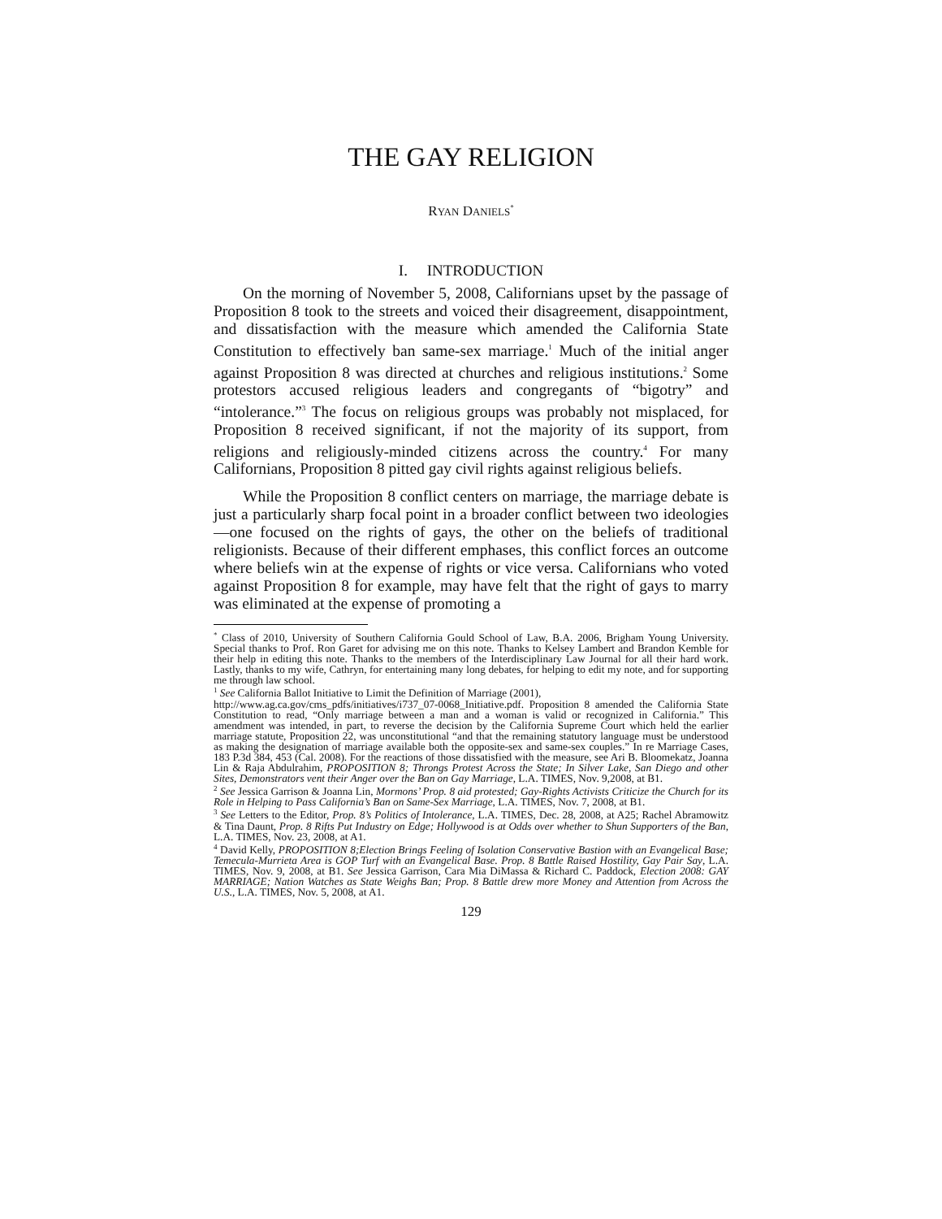THE GAY RELIGION
RYAN DANIELS<sup>*</sup>
I. INTRODUCTION
On the morning of November 5, 2008, Californians upset by the passage of Proposition 8 took to the streets and voiced their disagreement, disappointment, and dissatisfaction with the measure which amended the California State Constitution to effectively ban same-sex marriage.<sup>1</sup> Much of the initial anger against Proposition 8 was directed at churches and religious institutions.<sup>2</sup> Some protestors accused religious leaders and congregants of “bigotry” and “intolerance.”<sup>3</sup> The focus on religious groups was probably not misplaced, for Proposition 8 received significant, if not the majority of its support, from religions and religiously-minded citizens across the country.<sup>4</sup> For many Californians, Proposition 8 pitted gay civil rights against religious beliefs.
While the Proposition 8 conflict centers on marriage, the marriage debate is just a particularly sharp focal point in a broader conflict between two ideologies—one focused on the rights of gays, the other on the beliefs of traditional religionists. Because of their different emphases, this conflict forces an outcome where beliefs win at the expense of rights or vice versa. Californians who voted against Proposition 8 for example, may have felt that the right of gays to marry was eliminated at the expense of promoting a
<sup>*</sup> Class of 2010, University of Southern California Gould School of Law, B.A. 2006, Brigham Young University. Special thanks to Prof. Ron Garet for advising me on this note. Thanks to Kelsey Lambert and Brandon Kemble for their help in editing this note. Thanks to the members of the Interdisciplinary Law Journal for all their hard work. Lastly, thanks to my wife, Cathryn, for entertaining many long debates, for helping to edit my note, and for supporting me through law school.
<sup>1</sup> See California Ballot Initiative to Limit the Definition of Marriage (2001),
http://www.ag.ca.gov/cms_pdfs/initiatives/i737_07-0068_Initiative.pdf. Proposition 8 amended the California State Constitution to read, “Only marriage between a man and a woman is valid or recognized in California.” This amendment was intended, in part, to reverse the decision by the California Supreme Court which held the earlier marriage statute, Proposition 22, was unconstitutional “and that the remaining statutory language must be understood as making the designation of marriage available both the opposite-sex and same-sex couples.” In re Marriage Cases, 183 P.3d 384, 453 (Cal. 2008). For the reactions of those dissatisfied with the measure, see Ari B. Bloomekatz, Joanna Lin & Raja Abdulrahim, PROPOSITION 8; Throngs Protest Across the State; In Silver Lake, San Diego and other Sites, Demonstrators vent their Anger over the Ban on Gay Marriage, L.A. TIMES, Nov. 9,2008, at B1.
<sup>2</sup> See Jessica Garrison & Joanna Lin, Mormons’ Prop. 8 aid protested; Gay-Rights Activists Criticize the Church for its Role in Helping to Pass California’s Ban on Same-Sex Marriage, L.A. TIMES, Nov. 7, 2008, at B1.
<sup>3</sup> See Letters to the Editor, Prop. 8’s Politics of Intolerance, L.A. TIMES, Dec. 28, 2008, at A25; Rachel Abramowitz & Tina Daunt, Prop. 8 Rifts Put Industry on Edge; Hollywood is at Odds over whether to Shun Supporters of the Ban, L.A. TIMES, Nov. 23, 2008, at A1.
<sup>4</sup> David Kelly, PROPOSITION 8;Election Brings Feeling of Isolation Conservative Bastion with an Evangelical Base; Temecula-Murrieta Area is GOP Turf with an Evangelical Base. Prop. 8 Battle Raised Hostility, Gay Pair Say, L.A. TIMES, Nov. 9, 2008, at B1. See Jessica Garrison, Cara Mia DiMassa & Richard C. Paddock, Election 2008: GAY MARRIAGE; Nation Watches as State Weighs Ban; Prop. 8 Battle drew more Money and Attention from Across the U.S., L.A. TIMES, Nov. 5, 2008, at A1.
129